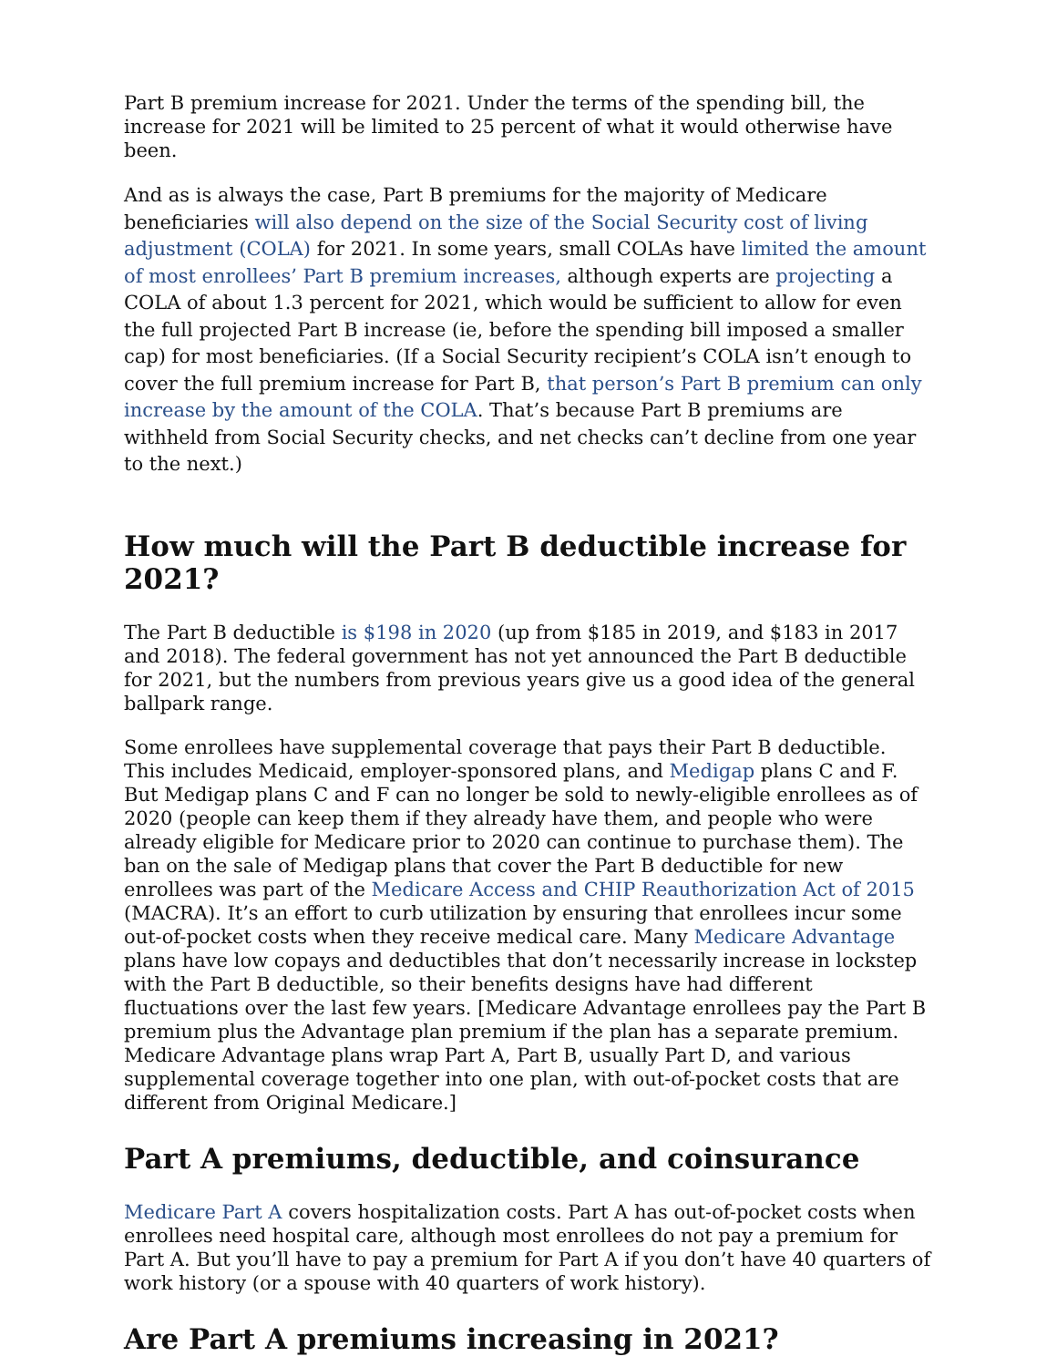Part B premium increase for 2021. Under the terms of the spending bill, the increase for 2021 will be limited to 25 percent of what it would otherwise have been.
And as is always the case, Part B premiums for the majority of Medicare beneficiaries will also depend on the size of the Social Security cost of living adjustment (COLA) for 2021. In some years, small COLAs have limited the amount of most enrollees’ Part B premium increases, although experts are projecting a COLA of about 1.3 percent for 2021, which would be sufficient to allow for even the full projected Part B increase (ie, before the spending bill imposed a smaller cap) for most beneficiaries. (If a Social Security recipient’s COLA isn’t enough to cover the full premium increase for Part B, that person’s Part B premium can only increase by the amount of the COLA. That’s because Part B premiums are withheld from Social Security checks, and net checks can’t decline from one year to the next.)
How much will the Part B deductible increase for 2021?
The Part B deductible is $198 in 2020 (up from $185 in 2019, and $183 in 2017 and 2018). The federal government has not yet announced the Part B deductible for 2021, but the numbers from previous years give us a good idea of the general ballpark range.
Some enrollees have supplemental coverage that pays their Part B deductible. This includes Medicaid, employer-sponsored plans, and Medigap plans C and F. But Medigap plans C and F can no longer be sold to newly-eligible enrollees as of 2020 (people can keep them if they already have them, and people who were already eligible for Medicare prior to 2020 can continue to purchase them). The ban on the sale of Medigap plans that cover the Part B deductible for new enrollees was part of the Medicare Access and CHIP Reauthorization Act of 2015 (MACRA). It’s an effort to curb utilization by ensuring that enrollees incur some out-of-pocket costs when they receive medical care. Many Medicare Advantage plans have low copays and deductibles that don’t necessarily increase in lockstep with the Part B deductible, so their benefits designs have had different fluctuations over the last few years. [Medicare Advantage enrollees pay the Part B premium plus the Advantage plan premium if the plan has a separate premium. Medicare Advantage plans wrap Part A, Part B, usually Part D, and various supplemental coverage together into one plan, with out-of-pocket costs that are different from Original Medicare.]
Part A premiums, deductible, and coinsurance
Medicare Part A covers hospitalization costs. Part A has out-of-pocket costs when enrollees need hospital care, although most enrollees do not pay a premium for Part A. But you’ll have to pay a premium for Part A if you don’t have 40 quarters of work history (or a spouse with 40 quarters of work history).
Are Part A premiums increasing in 2021?